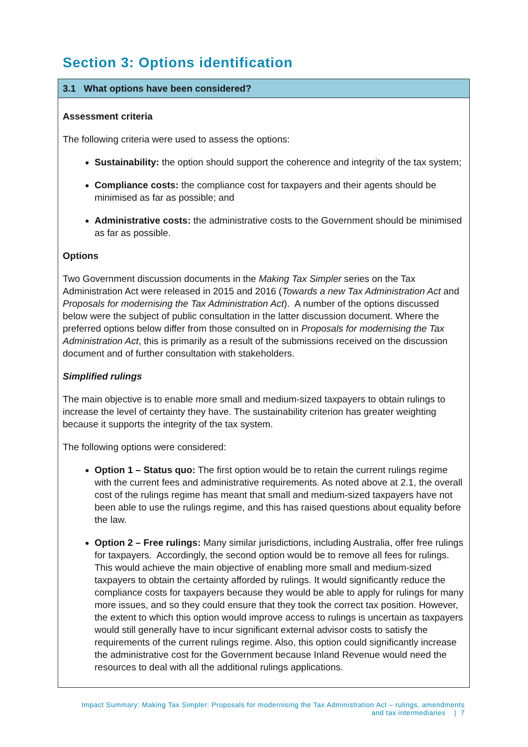Section 3: Options identification
3.1 What options have been considered?
Assessment criteria
The following criteria were used to assess the options:
Sustainability: the option should support the coherence and integrity of the tax system;
Compliance costs: the compliance cost for taxpayers and their agents should be minimised as far as possible; and
Administrative costs: the administrative costs to the Government should be minimised as far as possible.
Options
Two Government discussion documents in the Making Tax Simpler series on the Tax Administration Act were released in 2015 and 2016 (Towards a new Tax Administration Act and Proposals for modernising the Tax Administration Act). A number of the options discussed below were the subject of public consultation in the latter discussion document. Where the preferred options below differ from those consulted on in Proposals for modernising the Tax Administration Act, this is primarily as a result of the submissions received on the discussion document and of further consultation with stakeholders.
Simplified rulings
The main objective is to enable more small and medium-sized taxpayers to obtain rulings to increase the level of certainty they have. The sustainability criterion has greater weighting because it supports the integrity of the tax system.
The following options were considered:
Option 1 – Status quo: The first option would be to retain the current rulings regime with the current fees and administrative requirements. As noted above at 2.1, the overall cost of the rulings regime has meant that small and medium-sized taxpayers have not been able to use the rulings regime, and this has raised questions about equality before the law.
Option 2 – Free rulings: Many similar jurisdictions, including Australia, offer free rulings for taxpayers. Accordingly, the second option would be to remove all fees for rulings. This would achieve the main objective of enabling more small and medium-sized taxpayers to obtain the certainty afforded by rulings. It would significantly reduce the compliance costs for taxpayers because they would be able to apply for rulings for many more issues, and so they could ensure that they took the correct tax position. However, the extent to which this option would improve access to rulings is uncertain as taxpayers would still generally have to incur significant external advisor costs to satisfy the requirements of the current rulings regime. Also, this option could significantly increase the administrative cost for the Government because Inland Revenue would need the resources to deal with all the additional rulings applications.
Impact Summary: Making Tax Simpler: Proposals for modernising the Tax Administration Act – rulings, amendments
and tax intermediaries | 7